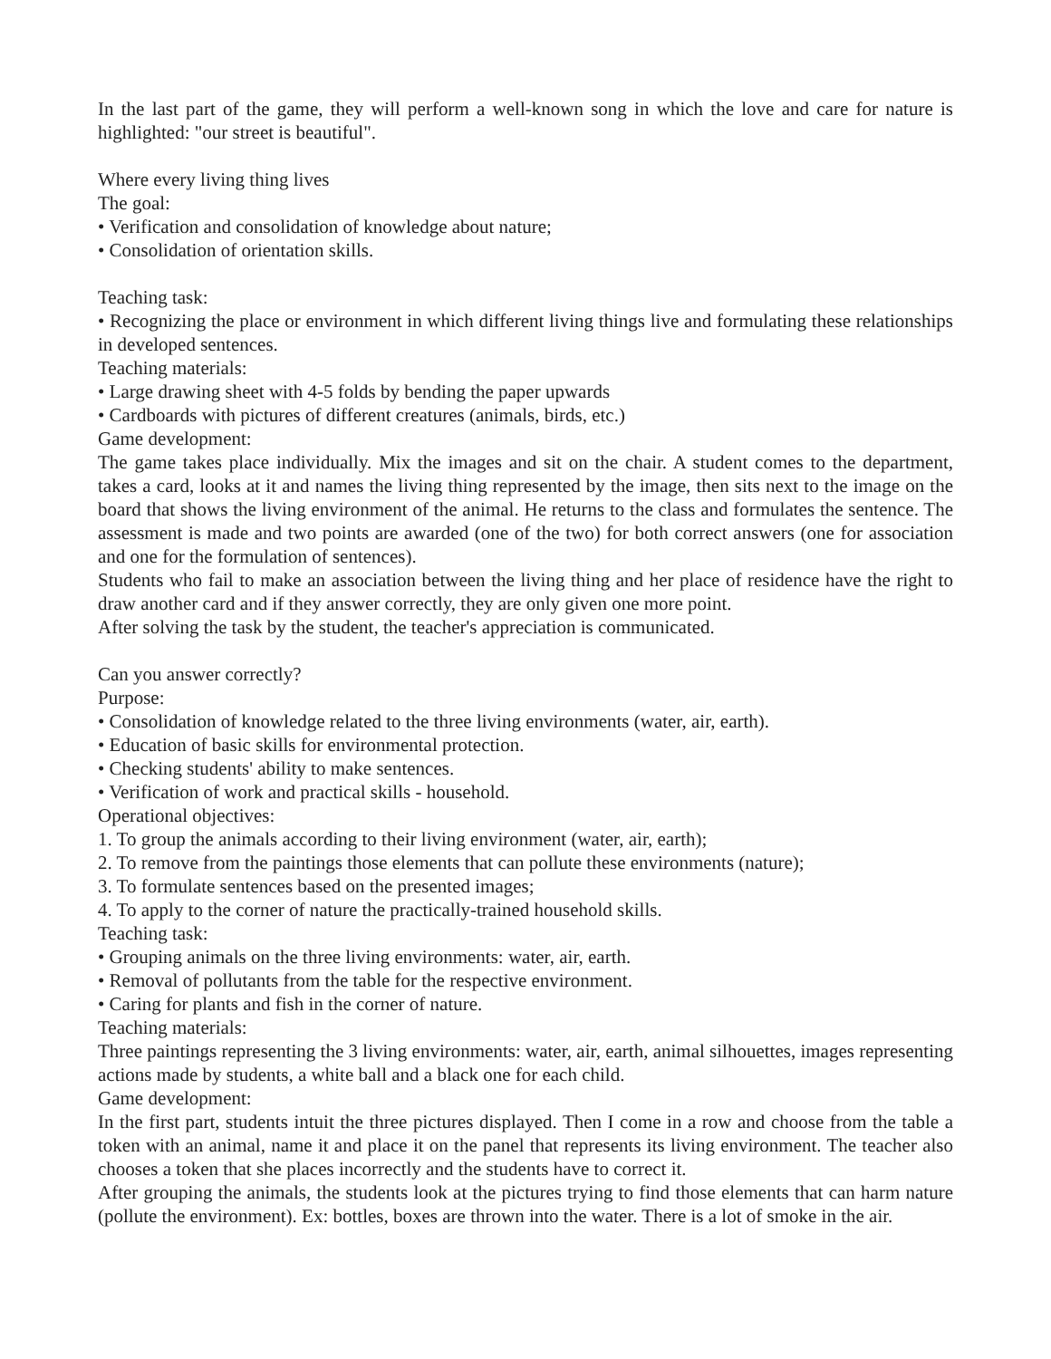In the last part of the game, they will perform a well-known song in which the love and care for nature is highlighted: "our street is beautiful".
Where every living thing lives
The goal:
• Verification and consolidation of knowledge about nature;
• Consolidation of orientation skills.
Teaching task:
• Recognizing the place or environment in which different living things live and formulating these relationships in developed sentences.
Teaching materials:
• Large drawing sheet with 4-5 folds by bending the paper upwards
• Cardboards with pictures of different creatures (animals, birds, etc.)
Game development:
The game takes place individually. Mix the images and sit on the chair. A student comes to the department, takes a card, looks at it and names the living thing represented by the image, then sits next to the image on the board that shows the living environment of the animal. He returns to the class and formulates the sentence. The assessment is made and two points are awarded (one of the two) for both correct answers (one for association and one for the formulation of sentences).
Students who fail to make an association between the living thing and her place of residence have the right to draw another card and if they answer correctly, they are only given one more point.
After solving the task by the student, the teacher's appreciation is communicated.
Can you answer correctly?
Purpose:
• Consolidation of knowledge related to the three living environments (water, air, earth).
• Education of basic skills for environmental protection.
• Checking students' ability to make sentences.
• Verification of work and practical skills - household.
Operational objectives:
1. To group the animals according to their living environment (water, air, earth);
2. To remove from the paintings those elements that can pollute these environments (nature);
3. To formulate sentences based on the presented images;
4. To apply to the corner of nature the practically-trained household skills.
Teaching task:
• Grouping animals on the three living environments: water, air, earth.
• Removal of pollutants from the table for the respective environment.
• Caring for plants and fish in the corner of nature.
Teaching materials:
Three paintings representing the 3 living environments: water, air, earth, animal silhouettes, images representing actions made by students, a white ball and a black one for each child.
Game development:
In the first part, students intuit the three pictures displayed. Then I come in a row and choose from the table a token with an animal, name it and place it on the panel that represents its living environment. The teacher also chooses a token that she places incorrectly and the students have to correct it.
After grouping the animals, the students look at the pictures trying to find those elements that can harm nature (pollute the environment). Ex: bottles, boxes are thrown into the water. There is a lot of smoke in the air.